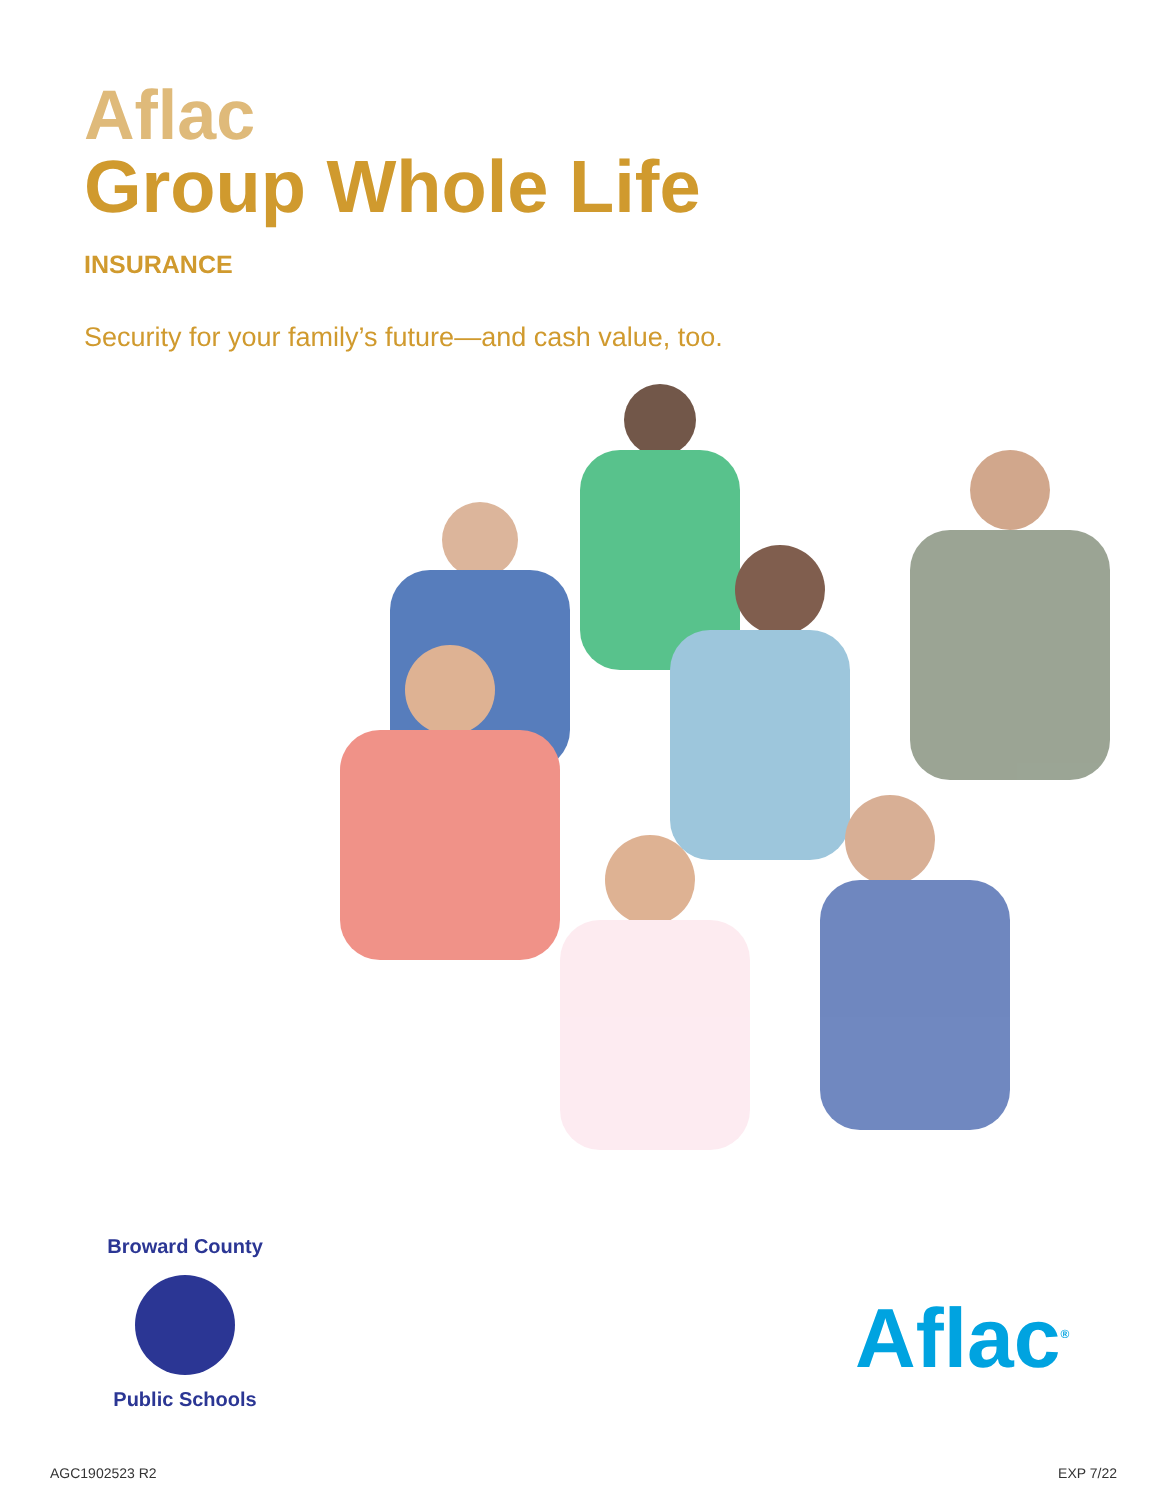Aflac
Group Whole Life
INSURANCE
Security for your family’s future—and cash value, too.
Broward County
Public Schools
Aflac<sup>®</sup>
AGC1902523 R2 EXP 7/22